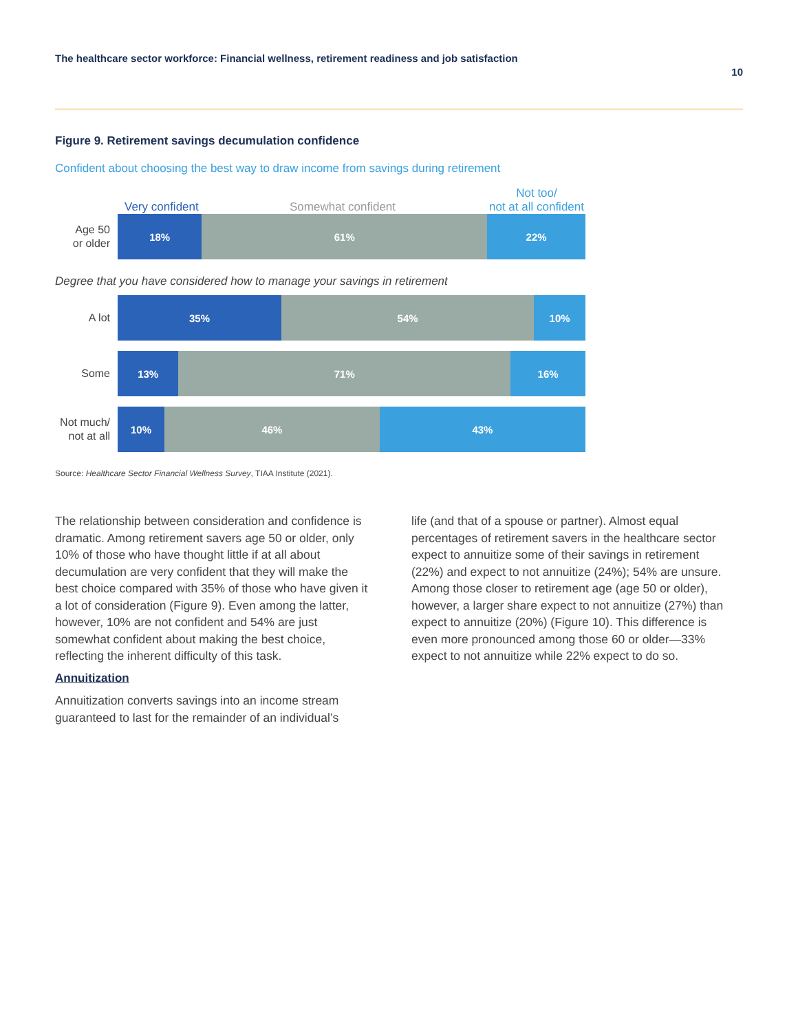The healthcare sector workforce: Financial wellness, retirement readiness and job satisfaction 10
Figure 9. Retirement savings decumulation confidence
Confident about choosing the best way to draw income from savings during retirement
Very confident Somewhat confident Not too/
not at all confident
Age 50
or older
18% 61% 22%
Degree that you have considered how to manage your savings in retirement
A lot
35% 54% 10%
Some
13% 71% 16%
Not much/
not at all
10% 46% 43%
Source: Healthcare Sector Financial Wellness Survey, TIAA Institute (2021).
The relationship between consideration and confidence is dramatic. Among retirement savers age 50 or older, only 10% of those who have thought little if at all about decumulation are very confident that they will make the best choice compared with 35% of those who have given it a lot of consideration (Figure 9). Even among the latter, however, 10% are not confident and 54% are just somewhat confident about making the best choice, reflecting the inherent difficulty of this task.
Annuitization
Annuitization converts savings into an income stream guaranteed to last for the remainder of an individual’s
life (and that of a spouse or partner). Almost equal percentages of retirement savers in the healthcare sector expect to annuitize some of their savings in retirement (22%) and expect to not annuitize (24%); 54% are unsure. Among those closer to retirement age (age 50 or older), however, a larger share expect to not annuitize (27%) than expect to annuitize (20%) (Figure 10). This difference is even more pronounced among those 60 or older—33% expect to not annuitize while 22% expect to do so.